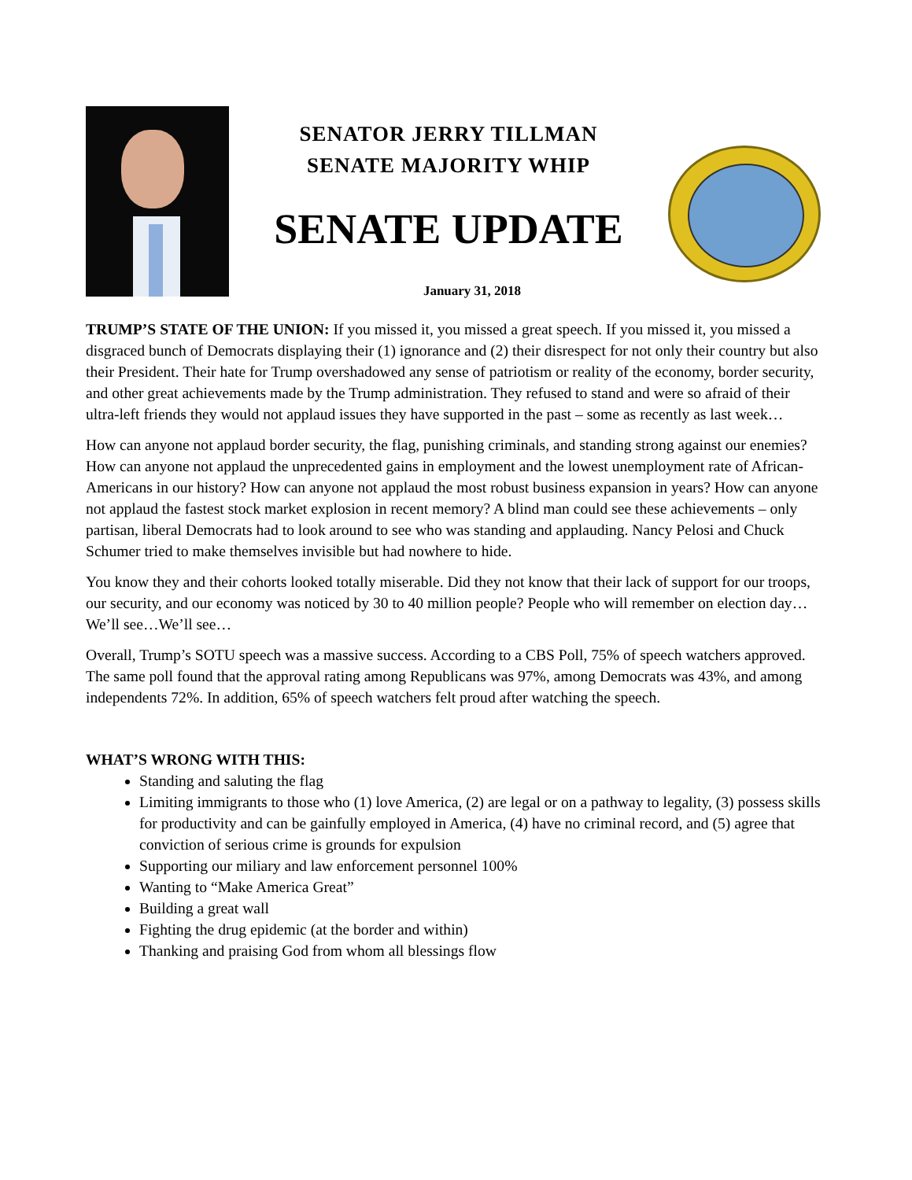SENATOR JERRY TILLMAN
SENATE MAJORITY WHIP
SENATE UPDATE
January 31, 2018
TRUMP’S STATE OF THE UNION: If you missed it, you missed a great speech. If you missed it, you missed a disgraced bunch of Democrats displaying their (1) ignorance and (2) their disrespect for not only their country but also their President. Their hate for Trump overshadowed any sense of patriotism or reality of the economy, border security, and other great achievements made by the Trump administration. They refused to stand and were so afraid of their ultra-left friends they would not applaud issues they have supported in the past – some as recently as last week…
How can anyone not applaud border security, the flag, punishing criminals, and standing strong against our enemies? How can anyone not applaud the unprecedented gains in employment and the lowest unemployment rate of African-Americans in our history? How can anyone not applaud the most robust business expansion in years? How can anyone not applaud the fastest stock market explosion in recent memory? A blind man could see these achievements – only partisan, liberal Democrats had to look around to see who was standing and applauding. Nancy Pelosi and Chuck Schumer tried to make themselves invisible but had nowhere to hide.
You know they and their cohorts looked totally miserable. Did they not know that their lack of support for our troops, our security, and our economy was noticed by 30 to 40 million people? People who will remember on election day…We’ll see…We’ll see…
Overall, Trump’s SOTU speech was a massive success. According to a CBS Poll, 75% of speech watchers approved. The same poll found that the approval rating among Republicans was 97%, among Democrats was 43%, and among independents 72%. In addition, 65% of speech watchers felt proud after watching the speech.
WHAT’S WRONG WITH THIS:
Standing and saluting the flag
Limiting immigrants to those who (1) love America, (2) are legal or on a pathway to legality, (3) possess skills for productivity and can be gainfully employed in America, (4) have no criminal record, and (5) agree that conviction of serious crime is grounds for expulsion
Supporting our miliary and law enforcement personnel 100%
Wanting to “Make America Great”
Building a great wall
Fighting the drug epidemic (at the border and within)
Thanking and praising God from whom all blessings flow